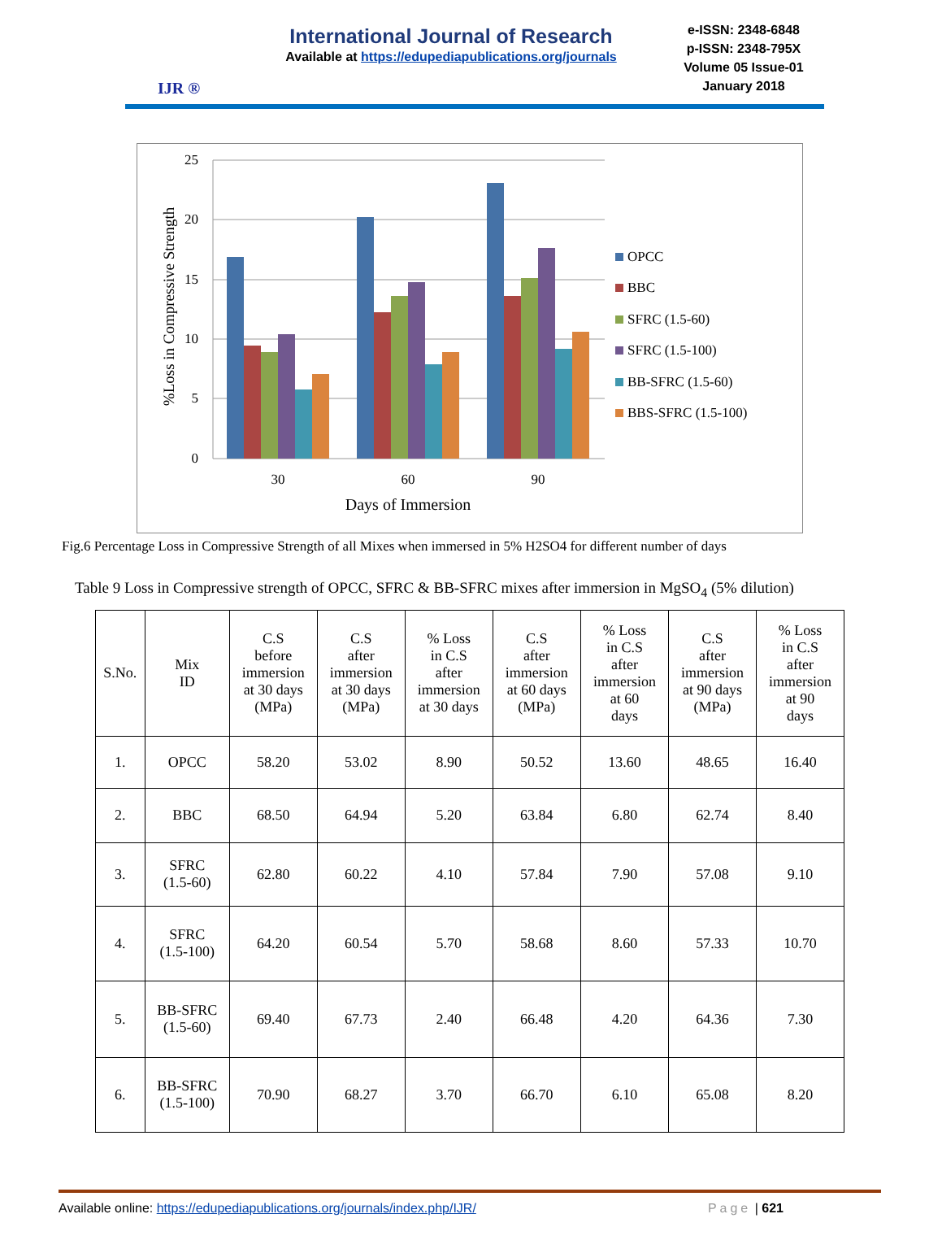IJR ®
International Journal of Research
Available at https://edupediapublications.org/journals
e-ISSN: 2348-6848
p-ISSN: 2348-795X
Volume 05 Issue-01
January 2018
25
20
15
10
5
0
30
60
90
Days of Immersion
%Loss in Compressive Strength
OPCC
BBC
SFRC (1.5-60)
SFRC (1.5-100)
BB-SFRC (1.5-60)
BBS-SFRC (1.5-100)
Fig.6 Percentage Loss in Compressive Strength of all Mixes when immersed in 5% H2SO4 for different number of days
Table 9 Loss in Compressive strength of OPCC, SFRC & BB-SFRC mixes after immersion in MgSO<sub>4</sub> (5% dilution)
| S.No. | Mix ID | C.S before immersion at 30 days (MPa) | C.S after immersion at 30 days (MPa) | % Loss in C.S after immersion at 30 days | C.S after immersion at 60 days (MPa) | % Loss in C.S after immersion at 60 days | C.S after immersion at 90 days (MPa) | % Loss in C.S after immersion at 90 days |
| --- | --- | --- | --- | --- | --- | --- | --- | --- |
| 1. | OPCC | 58.20 | 53.02 | 8.90 | 50.52 | 13.60 | 48.65 | 16.40 |
| 2. | BBC | 68.50 | 64.94 | 5.20 | 63.84 | 6.80 | 62.74 | 8.40 |
| 3. | SFRC (1.5-60) | 62.80 | 60.22 | 4.10 | 57.84 | 7.90 | 57.08 | 9.10 |
| 4. | SFRC (1.5-100) | 64.20 | 60.54 | 5.70 | 58.68 | 8.60 | 57.33 | 10.70 |
| 5. | BB-SFRC (1.5-60) | 69.40 | 67.73 | 2.40 | 66.48 | 4.20 | 64.36 | 7.30 |
| 6. | BB-SFRC (1.5-100) | 70.90 | 68.27 | 3.70 | 66.70 | 6.10 | 65.08 | 8.20 |
Available online: https://edupediapublications.org/journals/index.php/IJR/ Page | 621